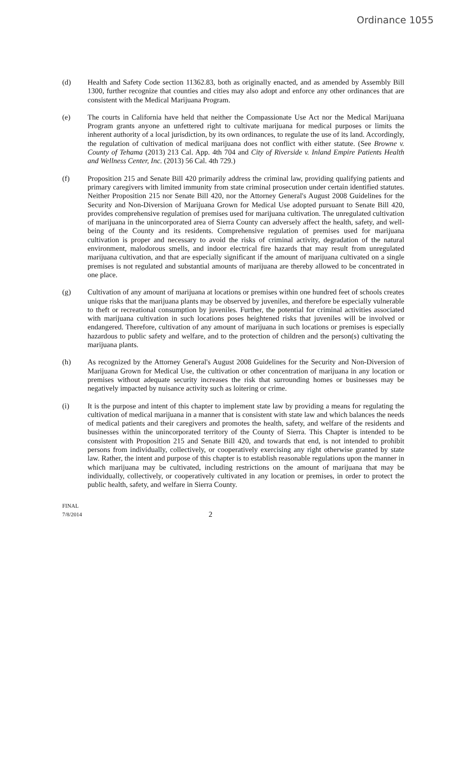Ordinance 1055
(d) Health and Safety Code section 11362.83, both as originally enacted, and as amended by Assembly Bill 1300, further recognize that counties and cities may also adopt and enforce any other ordinances that are consistent with the Medical Marijuana Program.
(e) The courts in California have held that neither the Compassionate Use Act nor the Medical Marijuana Program grants anyone an unfettered right to cultivate marijuana for medical purposes or limits the inherent authority of a local jurisdiction, by its own ordinances, to regulate the use of its land. Accordingly, the regulation of cultivation of medical marijuana does not conflict with either statute. (See Browne v. County of Tehama (2013) 213 Cal. App. 4th 704 and City of Riverside v. Inland Empire Patients Health and Wellness Center, Inc. (2013) 56 Cal. 4th 729.)
(f) Proposition 215 and Senate Bill 420 primarily address the criminal law, providing qualifying patients and primary caregivers with limited immunity from state criminal prosecution under certain identified statutes. Neither Proposition 215 nor Senate Bill 420, nor the Attorney General's August 2008 Guidelines for the Security and Non-Diversion of Marijuana Grown for Medical Use adopted pursuant to Senate Bill 420, provides comprehensive regulation of premises used for marijuana cultivation. The unregulated cultivation of marijuana in the unincorporated area of Sierra County can adversely affect the health, safety, and well-being of the County and its residents. Comprehensive regulation of premises used for marijuana cultivation is proper and necessary to avoid the risks of criminal activity, degradation of the natural environment, malodorous smells, and indoor electrical fire hazards that may result from unregulated marijuana cultivation, and that are especially significant if the amount of marijuana cultivated on a single premises is not regulated and substantial amounts of marijuana are thereby allowed to be concentrated in one place.
(g) Cultivation of any amount of marijuana at locations or premises within one hundred feet of schools creates unique risks that the marijuana plants may be observed by juveniles, and therefore be especially vulnerable to theft or recreational consumption by juveniles. Further, the potential for criminal activities associated with marijuana cultivation in such locations poses heightened risks that juveniles will be involved or endangered. Therefore, cultivation of any amount of marijuana in such locations or premises is especially hazardous to public safety and welfare, and to the protection of children and the person(s) cultivating the marijuana plants.
(h) As recognized by the Attorney General's August 2008 Guidelines for the Security and Non-Diversion of Marijuana Grown for Medical Use, the cultivation or other concentration of marijuana in any location or premises without adequate security increases the risk that surrounding homes or businesses may be negatively impacted by nuisance activity such as loitering or crime.
(i) It is the purpose and intent of this chapter to implement state law by providing a means for regulating the cultivation of medical marijuana in a manner that is consistent with state law and which balances the needs of medical patients and their caregivers and promotes the health, safety, and welfare of the residents and businesses within the unincorporated territory of the County of Sierra. This Chapter is intended to be consistent with Proposition 215 and Senate Bill 420, and towards that end, is not intended to prohibit persons from individually, collectively, or cooperatively exercising any right otherwise granted by state law. Rather, the intent and purpose of this chapter is to establish reasonable regulations upon the manner in which marijuana may be cultivated, including restrictions on the amount of marijuana that may be individually, collectively, or cooperatively cultivated in any location or premises, in order to protect the public health, safety, and welfare in Sierra County.
FINAL
7/8/2014
2